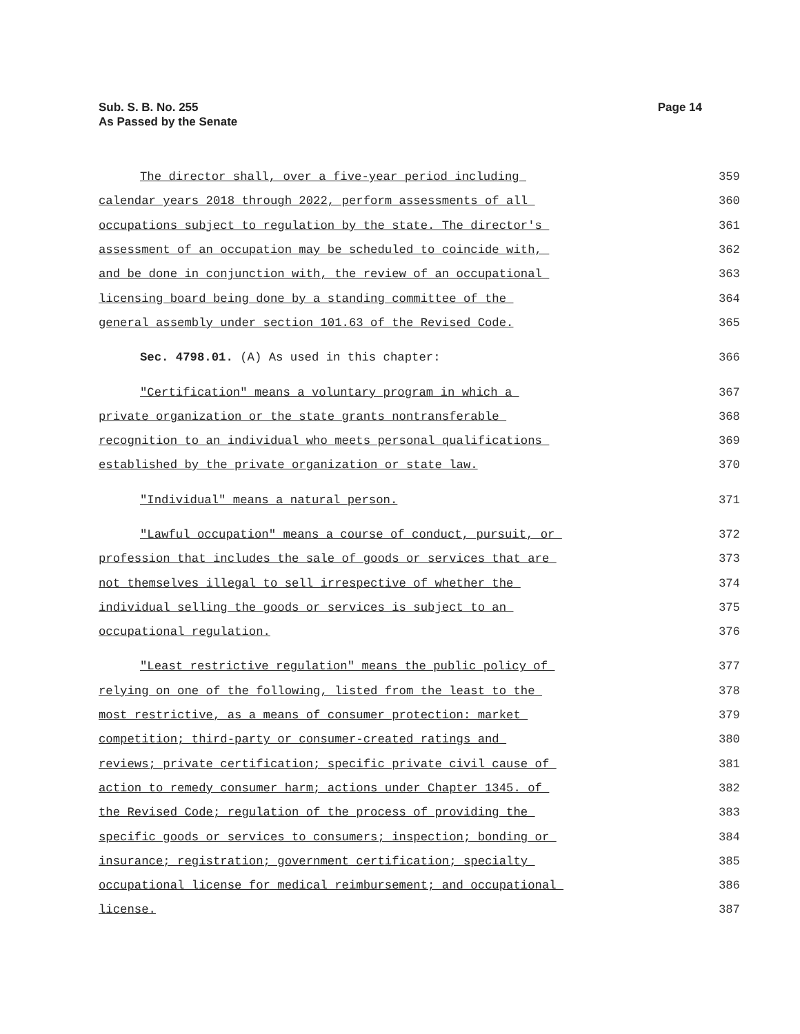Sub. S. B. No. 255
As Passed by the Senate
Page 14
The director shall, over a five-year period including 359
calendar years 2018 through 2022, perform assessments of all 360
occupations subject to regulation by the state. The director's 361
assessment of an occupation may be scheduled to coincide with, 362
and be done in conjunction with, the review of an occupational 363
licensing board being done by a standing committee of the 364
general assembly under section 101.63 of the Revised Code. 365
Sec. 4798.01. (A) As used in this chapter: 366
"Certification" means a voluntary program in which a 367
private organization or the state grants nontransferable 368
recognition to an individual who meets personal qualifications 369
established by the private organization or state law. 370
"Individual" means a natural person. 371
"Lawful occupation" means a course of conduct, pursuit, or 372
profession that includes the sale of goods or services that are 373
not themselves illegal to sell irrespective of whether the 374
individual selling the goods or services is subject to an 375
occupational regulation. 376
"Least restrictive regulation" means the public policy of 377
relying on one of the following, listed from the least to the 378
most restrictive, as a means of consumer protection: market 379
competition; third-party or consumer-created ratings and 380
reviews; private certification; specific private civil cause of 381
action to remedy consumer harm; actions under Chapter 1345. of 382
the Revised Code; regulation of the process of providing the 383
specific goods or services to consumers; inspection; bonding or 384
insurance; registration; government certification; specialty 385
occupational license for medical reimbursement; and occupational 386
license. 387